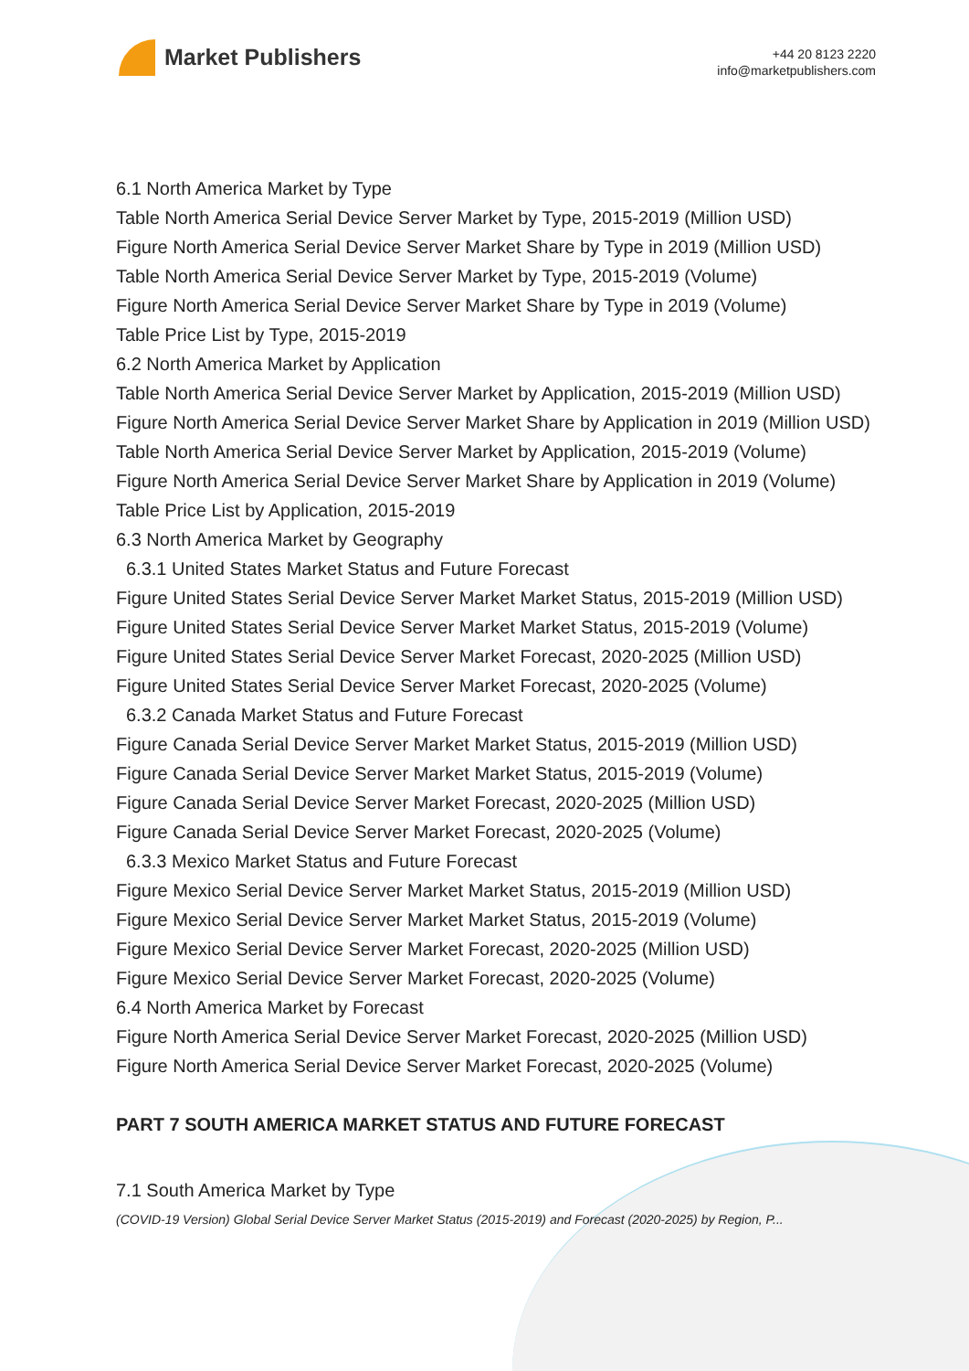Market Publishers
+44 20 8123 2220
info@marketpublishers.com
6.1 North America Market by Type
Table North America Serial Device Server Market by Type, 2015-2019 (Million USD)
Figure North America Serial Device Server Market Share by Type in 2019 (Million USD)
Table North America Serial Device Server Market by Type, 2015-2019 (Volume)
Figure North America Serial Device Server Market Share by Type in 2019 (Volume)
Table Price List by Type, 2015-2019
6.2 North America Market by Application
Table North America Serial Device Server Market by Application, 2015-2019 (Million USD)
Figure North America Serial Device Server Market Share by Application in 2019 (Million USD)
Table North America Serial Device Server Market by Application, 2015-2019 (Volume)
Figure North America Serial Device Server Market Share by Application in 2019 (Volume)
Table Price List by Application, 2015-2019
6.3 North America Market by Geography
6.3.1 United States Market Status and Future Forecast
Figure United States Serial Device Server Market Market Status, 2015-2019 (Million USD)
Figure United States Serial Device Server Market Market Status, 2015-2019 (Volume)
Figure United States Serial Device Server Market Forecast, 2020-2025 (Million USD)
Figure United States Serial Device Server Market Forecast, 2020-2025 (Volume)
6.3.2 Canada Market Status and Future Forecast
Figure Canada Serial Device Server Market Market Status, 2015-2019 (Million USD)
Figure Canada Serial Device Server Market Market Status, 2015-2019 (Volume)
Figure Canada Serial Device Server Market Forecast, 2020-2025 (Million USD)
Figure Canada Serial Device Server Market Forecast, 2020-2025 (Volume)
6.3.3 Mexico Market Status and Future Forecast
Figure Mexico Serial Device Server Market Market Status, 2015-2019 (Million USD)
Figure Mexico Serial Device Server Market Market Status, 2015-2019 (Volume)
Figure Mexico Serial Device Server Market Forecast, 2020-2025 (Million USD)
Figure Mexico Serial Device Server Market Forecast, 2020-2025 (Volume)
6.4 North America Market by Forecast
Figure North America Serial Device Server Market Forecast, 2020-2025 (Million USD)
Figure North America Serial Device Server Market Forecast, 2020-2025 (Volume)
PART 7 SOUTH AMERICA MARKET STATUS AND FUTURE FORECAST
7.1 South America Market by Type
(COVID-19 Version) Global Serial Device Server Market Status (2015-2019) and Forecast (2020-2025) by Region, P...